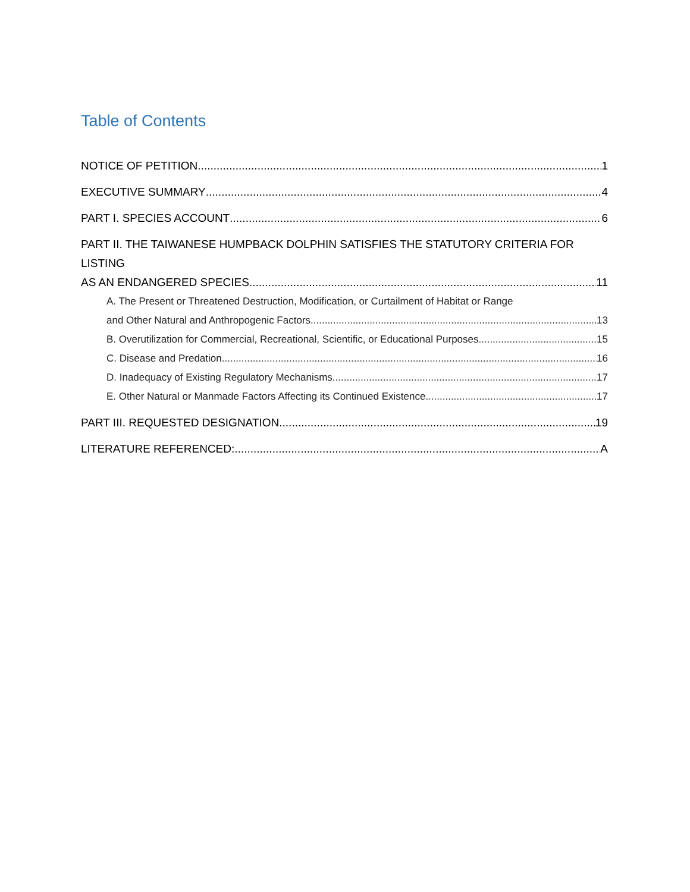Table of Contents
NOTICE OF PETITION 1
EXECUTIVE SUMMARY 4
PART I. SPECIES ACCOUNT 6
PART II. THE TAIWANESE HUMPBACK DOLPHIN SATISFIES THE STATUTORY CRITERIA FOR LISTING
AS AN ENDANGERED SPECIES 11
A. The Present or Threatened Destruction, Modification, or Curtailment of Habitat or Range
and Other Natural and Anthropogenic Factors 13
B. Overutilization for Commercial, Recreational, Scientific, or Educational Purposes 15
C. Disease and Predation 16
D. Inadequacy of Existing Regulatory Mechanisms 17
E. Other Natural or Manmade Factors Affecting its Continued Existence 17
PART III. REQUESTED DESIGNATION 19
LITERATURE REFERENCED: A